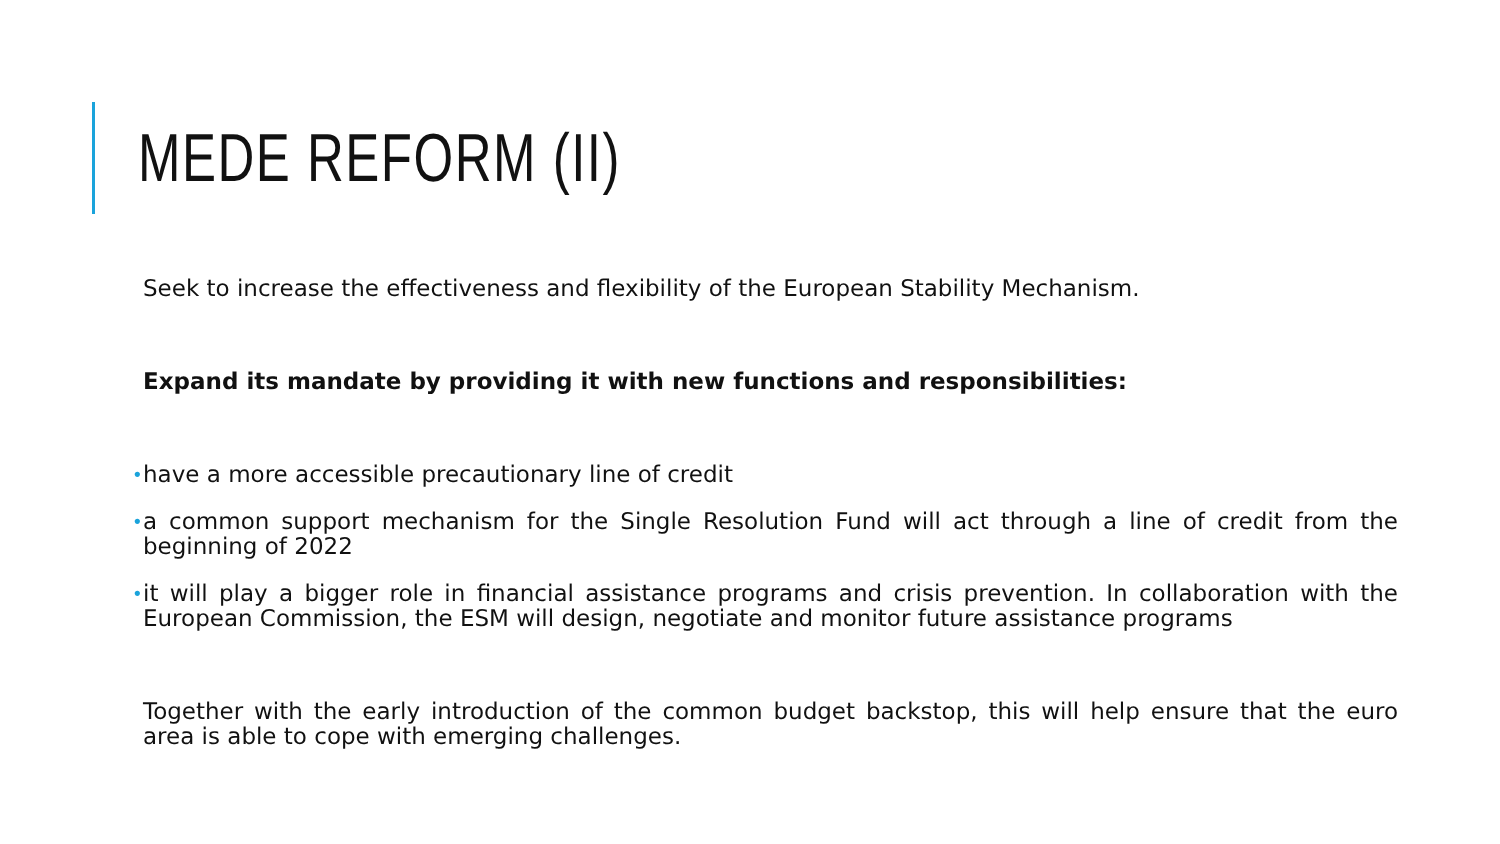MEDE REFORM (II)
Seek to increase the effectiveness and flexibility of the European Stability Mechanism.
Expand its mandate by providing it with new functions and responsibilities:
• have a more accessible precautionary line of credit
• a common support mechanism for the Single Resolution Fund will act through a line of credit from the beginning of 2022
• it will play a bigger role in financial assistance programs and crisis prevention. In collaboration with the European Commission, the ESM will design, negotiate and monitor future assistance programs
Together with the early introduction of the common budget backstop, this will help ensure that the euro area is able to cope with emerging challenges.